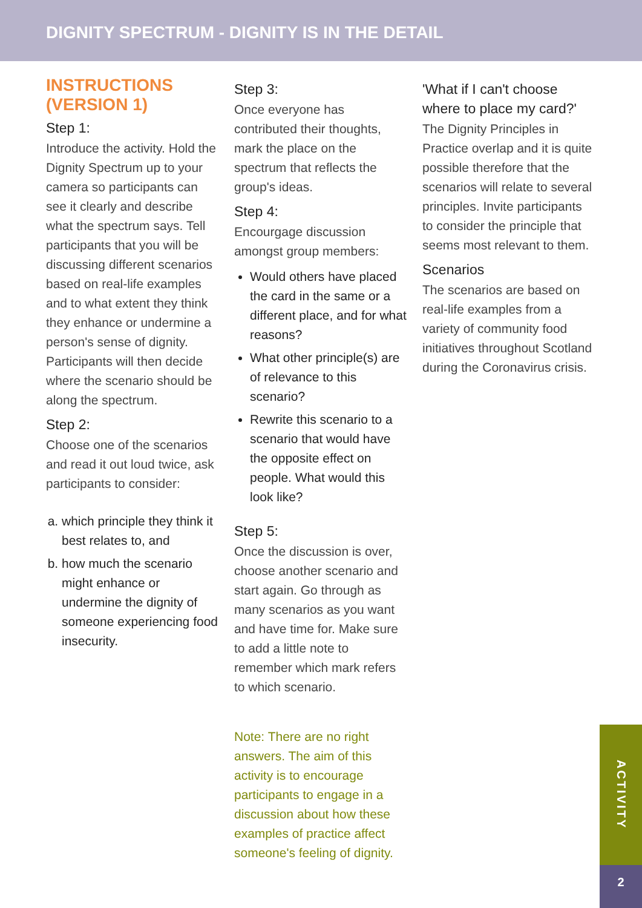DIGNITY SPECTRUM - DIGNITY IS IN THE DETAIL
INSTRUCTIONS (VERSION 1)
Step 1:
Introduce the activity. Hold the Dignity Spectrum up to your camera so participants can see it clearly and describe what the spectrum says. Tell participants that you will be discussing different scenarios based on real-life examples and to what extent they think they enhance or undermine a person's sense of dignity. Participants will then decide where the scenario should be along the spectrum.
Step 2:
Choose one of the scenarios and read it out loud twice, ask participants to consider:
a. which principle they think it best relates to, and
b. how much the scenario might enhance or undermine the dignity of someone experiencing food insecurity.
Step 3:
Once everyone has contributed their thoughts, mark the place on the spectrum that reflects the group's ideas.
Step 4:
Encourgage discussion amongst group members:
Would others have placed the card in the same or a different place, and for what reasons?
What other principle(s) are of relevance to this scenario?
Rewrite this scenario to a scenario that would have the opposite effect on people. What would this look like?
Step 5:
Once the discussion is over, choose another scenario and start again. Go through as many scenarios as you want and have time for. Make sure to add a little note to remember which mark refers to which scenario.
Note: There are no right answers. The aim of this activity is to encourage participants to engage in a discussion about how these examples of practice affect someone's feeling of dignity.
'What if I can't choose where to place my card?'
The Dignity Principles in Practice overlap and it is quite possible therefore that the scenarios will relate to several principles. Invite participants to consider the principle that seems most relevant to them.
Scenarios
The scenarios are based on real-life examples from a variety of community food initiatives throughout Scotland during the Coronavirus crisis.
ACTIVITY
2